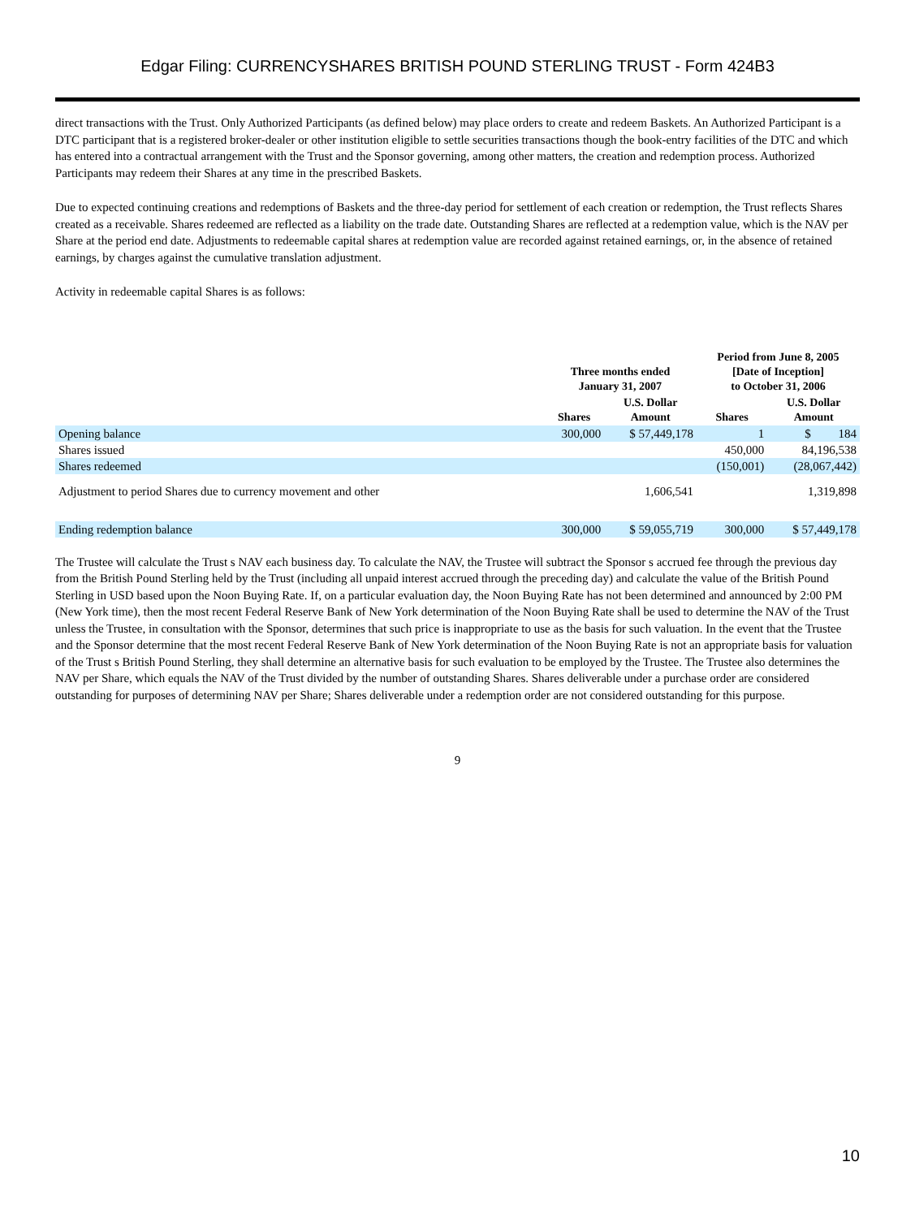Edgar Filing: CURRENCYSHARES BRITISH POUND STERLING TRUST - Form 424B3
direct transactions with the Trust. Only Authorized Participants (as defined below) may place orders to create and redeem Baskets. An Authorized Participant is a DTC participant that is a registered broker-dealer or other institution eligible to settle securities transactions though the book-entry facilities of the DTC and which has entered into a contractual arrangement with the Trust and the Sponsor governing, among other matters, the creation and redemption process. Authorized Participants may redeem their Shares at any time in the prescribed Baskets.
Due to expected continuing creations and redemptions of Baskets and the three-day period for settlement of each creation or redemption, the Trust reflects Shares created as a receivable. Shares redeemed are reflected as a liability on the trade date. Outstanding Shares are reflected at a redemption value, which is the NAV per Share at the period end date. Adjustments to redeemable capital shares at redemption value are recorded against retained earnings, or, in the absence of retained earnings, by charges against the cumulative translation adjustment.
Activity in redeemable capital Shares is as follows:
| | Three months ended January 31, 2007 | | Period from June 8, 2005 [Date of Inception] to October 31, 2006 | |
| --- | --- | --- | --- | --- |
| | Shares | U.S. Dollar Amount | Shares | U.S. Dollar Amount |
| Opening balance | 300,000 | $ 57,449,178 | 1 | $ 184 |
| Shares issued | | | 450,000 | 84,196,538 |
| Shares redeemed | | | (150,001) | (28,067,442) |
| Adjustment to period Shares due to currency movement and other | | 1,606,541 | | 1,319,898 |
| Ending redemption balance | 300,000 | $ 59,055,719 | 300,000 | $ 57,449,178 |
The Trustee will calculate the Trust s NAV each business day. To calculate the NAV, the Trustee will subtract the Sponsor s accrued fee through the previous day from the British Pound Sterling held by the Trust (including all unpaid interest accrued through the preceding day) and calculate the value of the British Pound Sterling in USD based upon the Noon Buying Rate. If, on a particular evaluation day, the Noon Buying Rate has not been determined and announced by 2:00 PM (New York time), then the most recent Federal Reserve Bank of New York determination of the Noon Buying Rate shall be used to determine the NAV of the Trust unless the Trustee, in consultation with the Sponsor, determines that such price is inappropriate to use as the basis for such valuation. In the event that the Trustee and the Sponsor determine that the most recent Federal Reserve Bank of New York determination of the Noon Buying Rate is not an appropriate basis for valuation of the Trust s British Pound Sterling, they shall determine an alternative basis for such evaluation to be employed by the Trustee. The Trustee also determines the NAV per Share, which equals the NAV of the Trust divided by the number of outstanding Shares. Shares deliverable under a purchase order are considered outstanding for purposes of determining NAV per Share; Shares deliverable under a redemption order are not considered outstanding for this purpose.
9
10